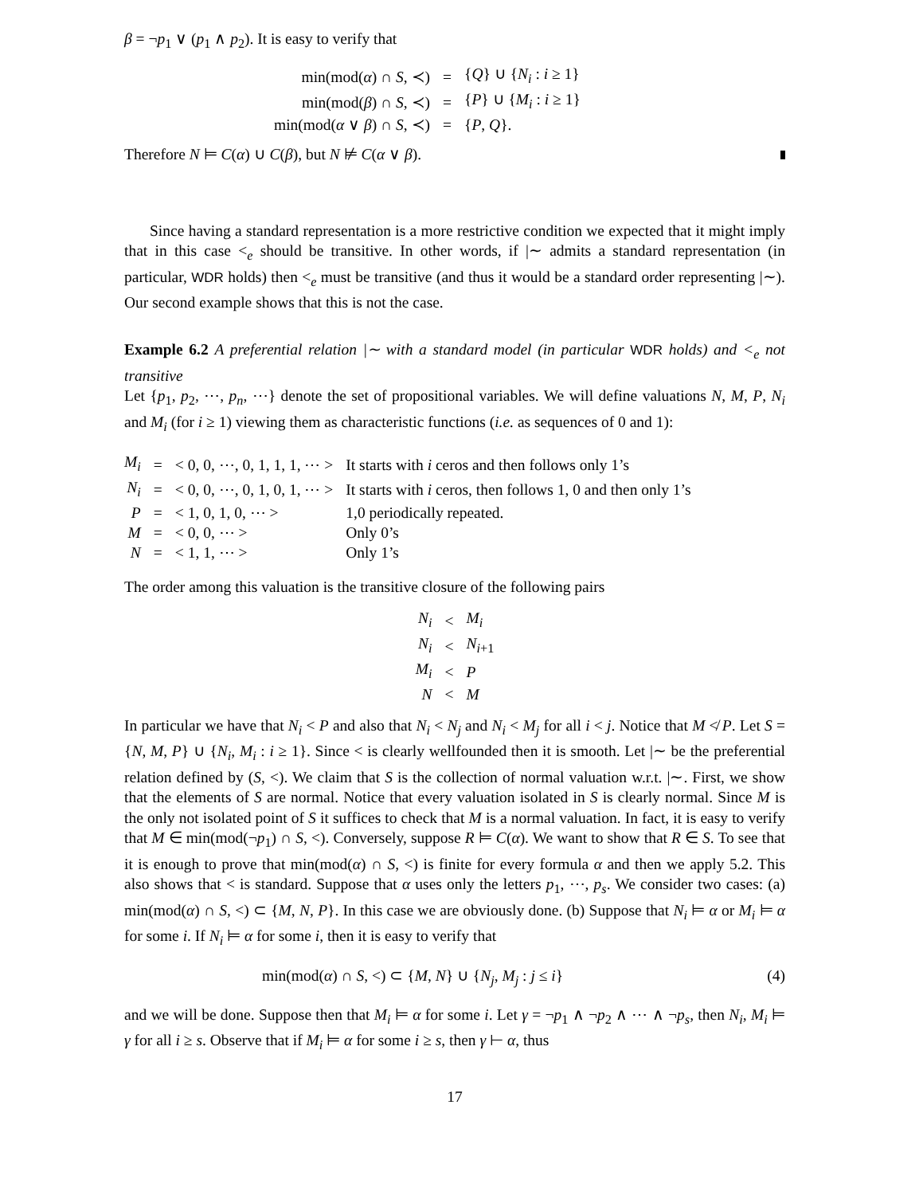β = ¬p<sub>1</sub> ∨ (p<sub>1</sub> ∧ p<sub>2</sub>). It is easy to verify that
| min(mod( α ) ∩ S , ≺) | = | { Q } ∪ { N<sub>i</sub> : i ≥ 1} |
| min(mod( β ) ∩ S , ≺) | = | { P } ∪ { M<sub>i</sub> : i ≥ 1} |
| min(mod( α ∨ β ) ∩ S , ≺) | = | { P , Q }. |
Therefore N ⊨ C(α) ∪ C(β), but N ⊭ C(α ∨ β).
Since having a standard representation is a more restrictive condition we expected that it might imply that in this case <<sub>e</sub> should be transitive. In other words, if |∼ admits a standard representation (in particular, WDR holds) then <<sub>e</sub> must be transitive (and thus it would be a standard order representing |∼). Our second example shows that this is not the case.
Example 6.2 A preferential relation |∼ with a standard model (in particular WDR holds) and <<sub>e</sub> not transitive
Let {p<sub>1</sub>, p<sub>2</sub>, ⋯, p<sub>n</sub>, ⋯} denote the set of propositional variables. We will define valuations N, M, P, N<sub>i</sub> and M<sub>i</sub> (for i ≥ 1) viewing them as characteristic functions (i.e. as sequences of 0 and 1):
| M<sub>i</sub> | = | < 0, 0, ⋯, 0, 1, 1, 1, ⋯ > | It starts with i ceros and then follows only 1’s |
| N<sub>i</sub> | = | < 0, 0, ⋯, 0, 1, 0, 1, ⋯ > | It starts with i ceros, then follows 1, 0 and then only 1’s |
| P | = | < 1, 0, 1, 0, ⋯ > | 1,0 periodically repeated. |
| M | = | < 0, 0, ⋯ > | Only 0’s |
| N | = | < 1, 1, ⋯ > | Only 1’s |
The order among this valuation is the transitive closure of the following pairs
| N<sub>i</sub> | < | M<sub>i</sub> |
| N<sub>i</sub> | < | N<sub>i+1</sub> |
| M<sub>i</sub> | < | P |
| N | < | M |
In particular we have that N<sub>i</sub> < P and also that N<sub>i</sub> < N<sub>j</sub> and N<sub>i</sub> < M<sub>j</sub> for all i < j. Notice that M ≮ P. Let S = {N, M, P} ∪ {N<sub>i</sub>, M<sub>i</sub> : i ≥ 1}. Since < is clearly wellfounded then it is smooth. Let |∼ be the preferential relation defined by (S, <). We claim that S is the collection of normal valuation w.r.t. |∼. First, we show that the elements of S are normal. Notice that every valuation isolated in S is clearly normal. Since M is the only not isolated point of S it suffices to check that M is a normal valuation. In fact, it is easy to verify that M ∈ min(mod(¬p<sub>1</sub>) ∩ S, <). Conversely, suppose R ⊨ C(α). We want to show that R ∈ S. To see that it is enough to prove that min(mod(α) ∩ S, <) is finite for every formula α and then we apply 5.2. This also shows that < is standard. Suppose that α uses only the letters p<sub>1</sub>, ⋯, p<sub>s</sub>. We consider two cases: (a) min(mod(α) ∩ S, <) ⊂ {M, N, P}. In this case we are obviously done. (b) Suppose that N<sub>i</sub> ⊨ α or M<sub>i</sub> ⊨ α for some i. If N<sub>i</sub> ⊨ α for some i, then it is easy to verify that
min(mod(α) ∩ S, <) ⊂ {M, N} ∪ {N<sub>j</sub>, M<sub>j</sub> : j ≤ i} (4)
and we will be done. Suppose then that M<sub>i</sub> ⊨ α for some i. Let γ = ¬p<sub>1</sub> ∧ ¬p<sub>2</sub> ∧ ⋯ ∧ ¬p<sub>s</sub>, then N<sub>i</sub>, M<sub>i</sub> ⊨ γ for all i ≥ s. Observe that if M<sub>i</sub> ⊨ α for some i ≥ s, then γ ⊢ α, thus
17